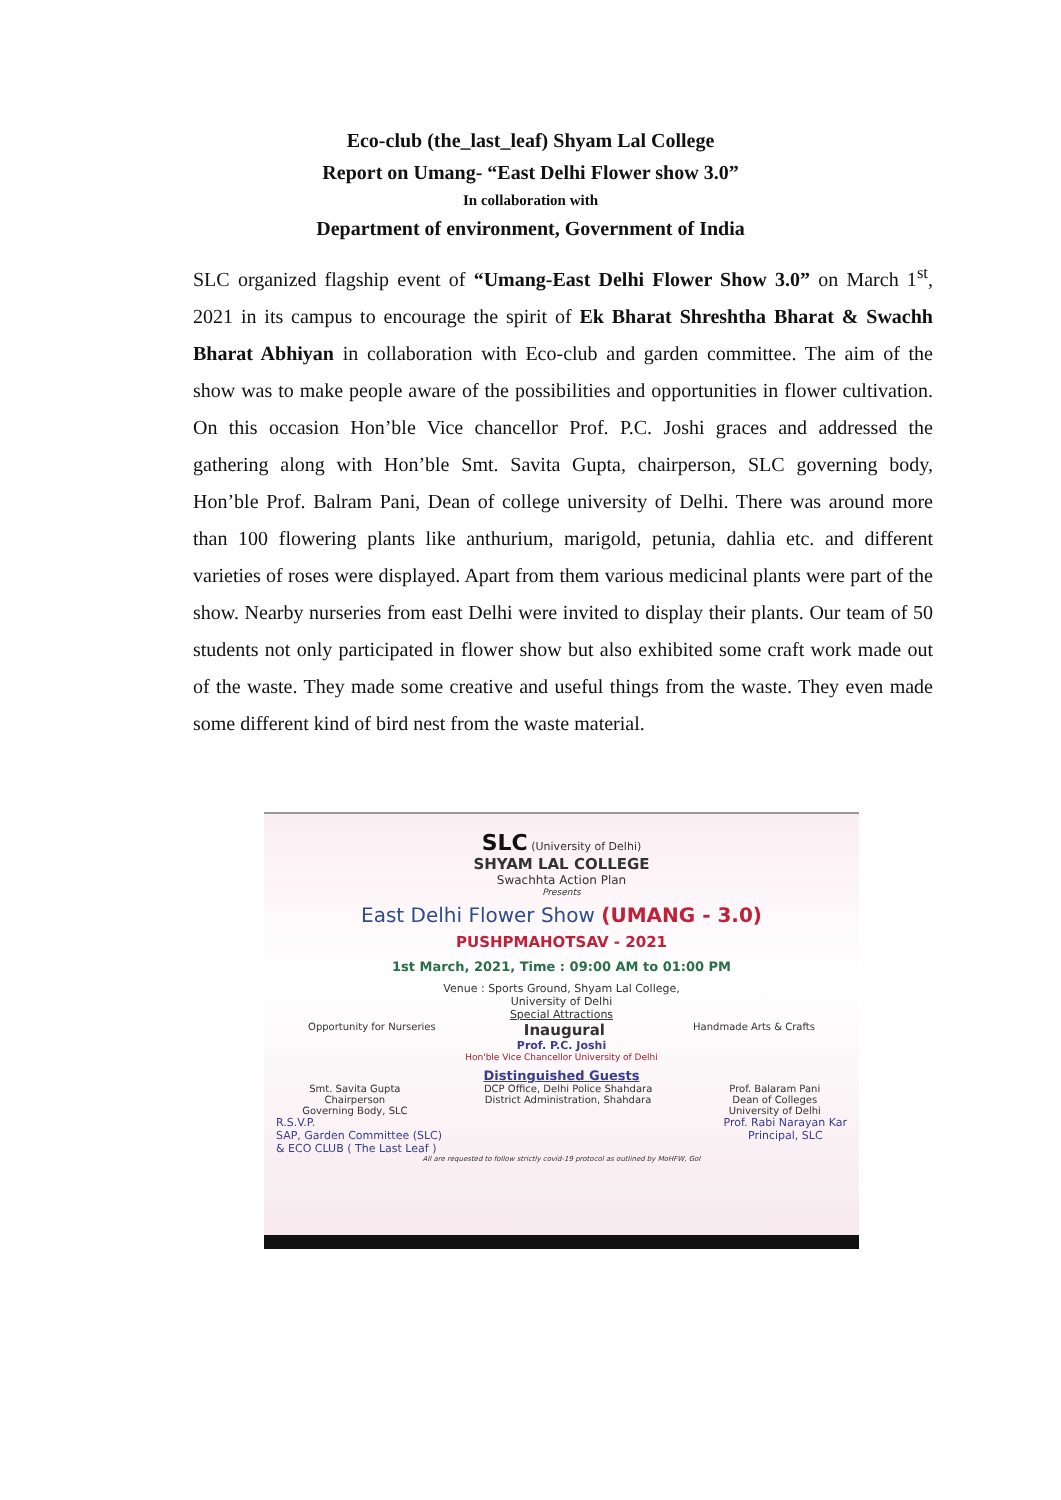Eco-club (the_last_leaf) Shyam Lal College
Report on Umang- “East Delhi Flower show 3.0”
In collaboration with
Department of environment, Government of India
SLC organized flagship event of “Umang-East Delhi Flower Show 3.0” on March 1<sup>st</sup>, 2021 in its campus to encourage the spirit of Ek Bharat Shreshtha Bharat & Swachh Bharat Abhiyan in collaboration with Eco-club and garden committee. The aim of the show was to make people aware of the possibilities and opportunities in flower cultivation. On this occasion Hon’ble Vice chancellor Prof. P.C. Joshi graces and addressed the gathering along with Hon’ble Smt. Savita Gupta, chairperson, SLC governing body, Hon’ble Prof. Balram Pani, Dean of college university of Delhi. There was around more than 100 flowering plants like anthurium, marigold, petunia, dahlia etc. and different varieties of roses were displayed. Apart from them various medicinal plants were part of the show. Nearby nurseries from east Delhi were invited to display their plants. Our team of 50 students not only participated in flower show but also exhibited some craft work made out of the waste. They made some creative and useful things from the waste. They even made some different kind of bird nest from the waste material.
SLC (University of Delhi)
SHYAM LAL COLLEGE
Swachhta Action Plan
Presents
East Delhi Flower Show (UMANG - 3.0)
PUSHPMAHOTSAV - 2021
1st March, 2021, Time : 09:00 AM to 01:00 PM
Venue : Sports Ground, Shyam Lal College,
University of Delhi
Special Attractions
Opportunity for Nurseries Inaugural Handmade Arts & Crafts
Prof. P.C. Joshi
Hon'ble Vice Chancellor University of Delhi
Distinguished Guests
Smt. Savita Gupta
Chairperson
Governing Body, SLC DCP Office, Delhi Police Shahdara
District Administration, Shahdara Prof. Balaram Pani
Dean of Colleges
University of Delhi
R.S.V.P.
SAP, Garden Committee (SLC)
& ECO CLUB ( The Last Leaf ) Prof. Rabi Narayan Kar
Principal, SLC
All are requested to follow strictly covid-19 protocol as outlined by MoHFW, GoI